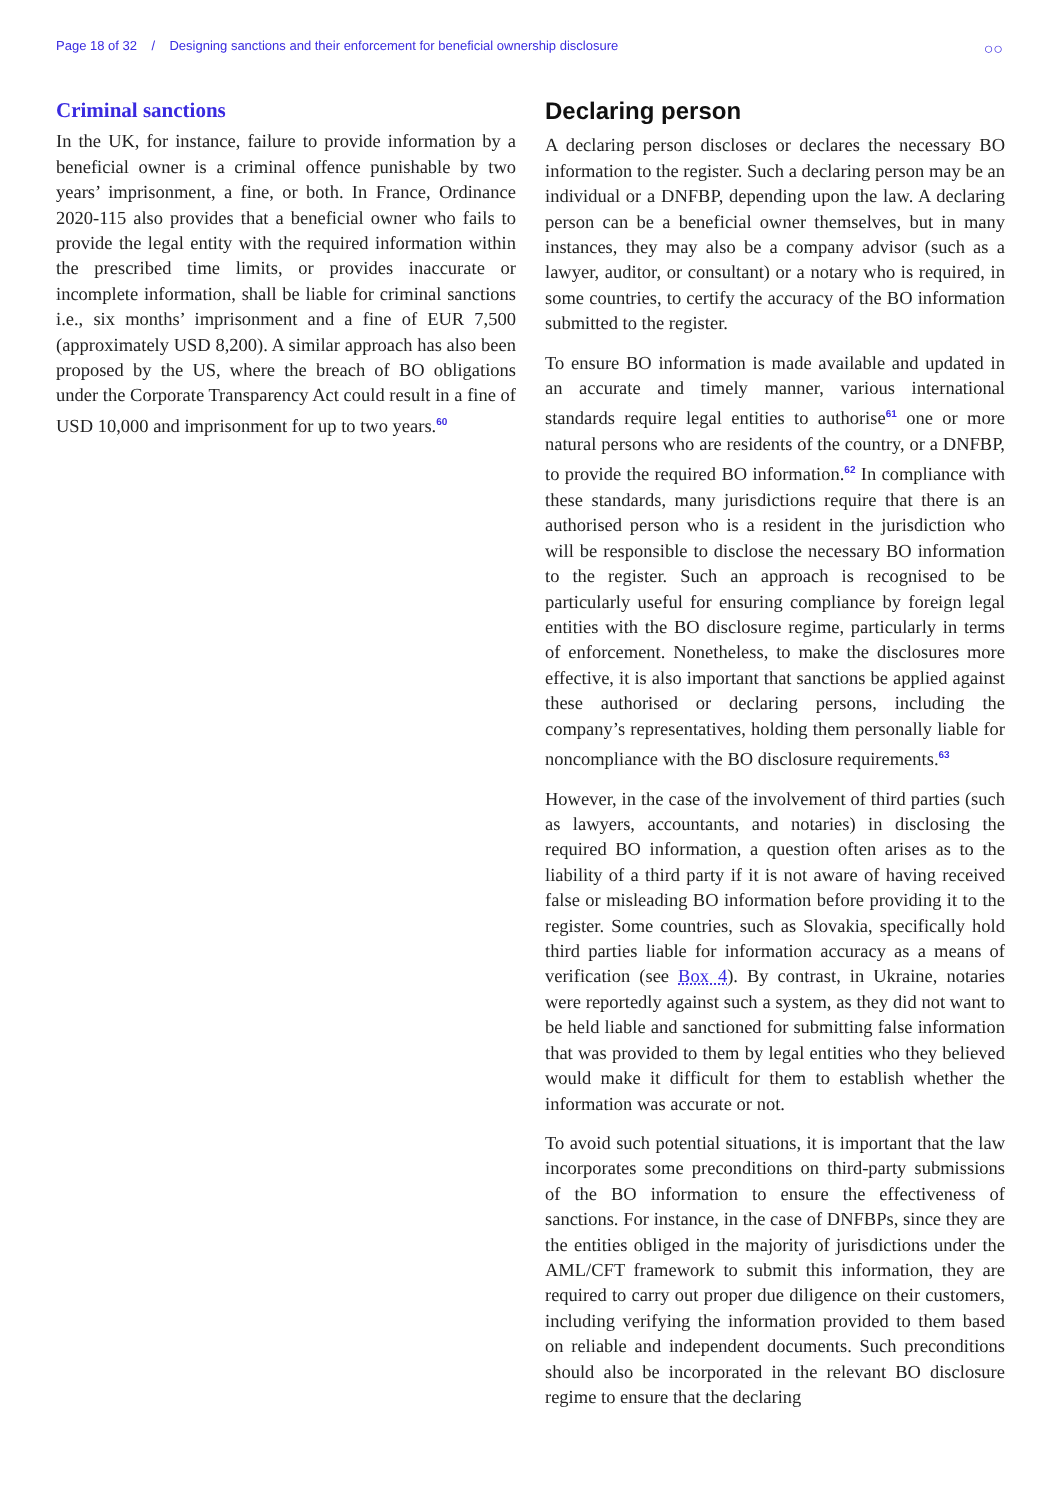Page 18 of 32 / Designing sanctions and their enforcement for beneficial ownership disclosure
○○
Criminal sanctions
In the UK, for instance, failure to provide information by a beneficial owner is a criminal offence punishable by two years’ imprisonment, a fine, or both. In France, Ordinance 2020-115 also provides that a beneficial owner who fails to provide the legal entity with the required information within the prescribed time limits, or provides inaccurate or incomplete information, shall be liable for criminal sanctions i.e., six months’ imprisonment and a fine of EUR 7,500 (approximately USD 8,200). A similar approach has also been proposed by the US, where the breach of BO obligations under the Corporate Transparency Act could result in a fine of USD 10,000 and imprisonment for up to two years.<sup>60</sup>
Declaring person
A declaring person discloses or declares the necessary BO information to the register. Such a declaring person may be an individual or a DNFBP, depending upon the law. A declaring person can be a beneficial owner themselves, but in many instances, they may also be a company advisor (such as a lawyer, auditor, or consultant) or a notary who is required, in some countries, to certify the accuracy of the BO information submitted to the register.
To ensure BO information is made available and updated in an accurate and timely manner, various international standards require legal entities to authorise<sup>61</sup> one or more natural persons who are residents of the country, or a DNFBP, to provide the required BO information.<sup>62</sup> In compliance with these standards, many jurisdictions require that there is an authorised person who is a resident in the jurisdiction who will be responsible to disclose the necessary BO information to the register. Such an approach is recognised to be particularly useful for ensuring compliance by foreign legal entities with the BO disclosure regime, particularly in terms of enforcement. Nonetheless, to make the disclosures more effective, it is also important that sanctions be applied against these authorised or declaring persons, including the company’s representatives, holding them personally liable for noncompliance with the BO disclosure requirements.<sup>63</sup>
However, in the case of the involvement of third parties (such as lawyers, accountants, and notaries) in disclosing the required BO information, a question often arises as to the liability of a third party if it is not aware of having received false or misleading BO information before providing it to the register. Some countries, such as Slovakia, specifically hold third parties liable for information accuracy as a means of verification (see Box 4). By contrast, in Ukraine, notaries were reportedly against such a system, as they did not want to be held liable and sanctioned for submitting false information that was provided to them by legal entities who they believed would make it difficult for them to establish whether the information was accurate or not.
To avoid such potential situations, it is important that the law incorporates some preconditions on third-party submissions of the BO information to ensure the effectiveness of sanctions. For instance, in the case of DNFBPs, since they are the entities obliged in the majority of jurisdictions under the AML/CFT framework to submit this information, they are required to carry out proper due diligence on their customers, including verifying the information provided to them based on reliable and independent documents. Such preconditions should also be incorporated in the relevant BO disclosure regime to ensure that the declaring